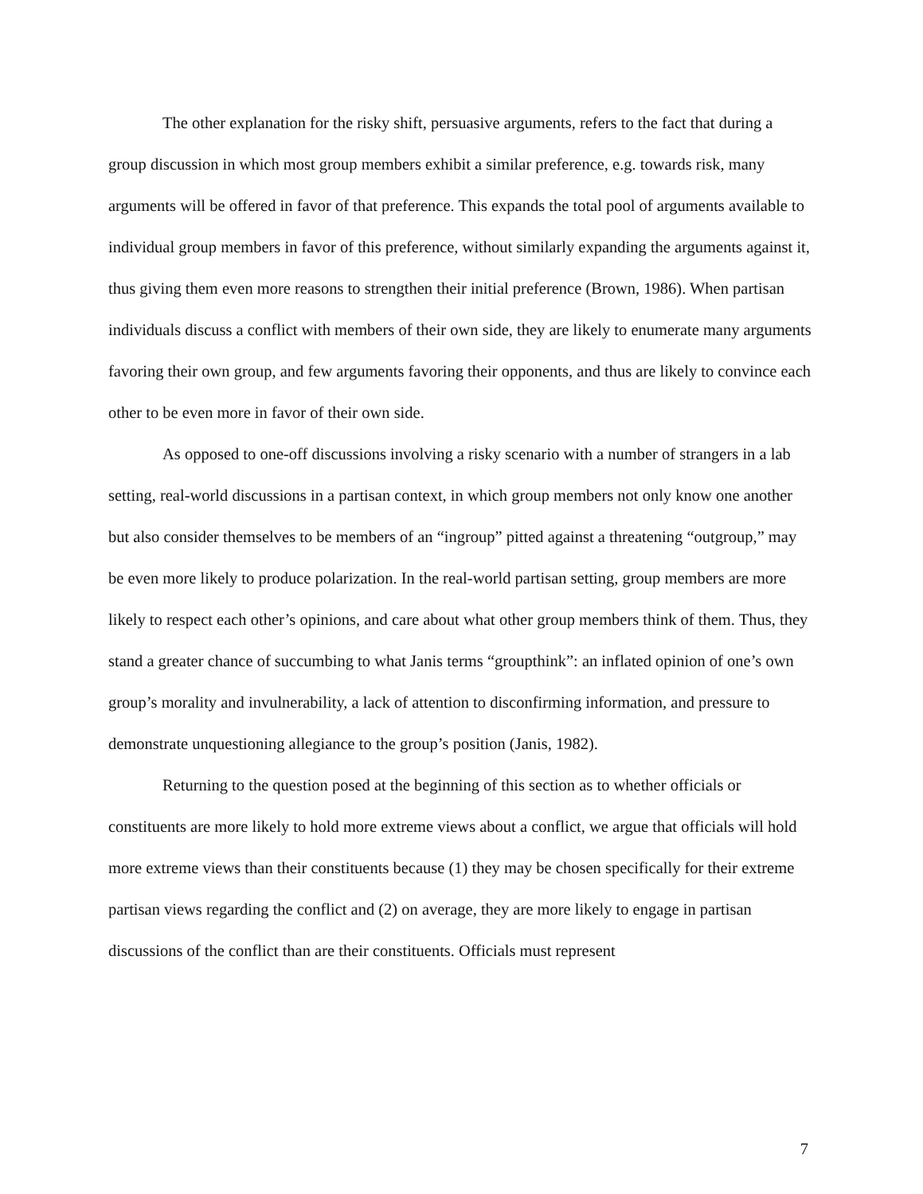The other explanation for the risky shift, persuasive arguments, refers to the fact that during a group discussion in which most group members exhibit a similar preference, e.g. towards risk, many arguments will be offered in favor of that preference. This expands the total pool of arguments available to individual group members in favor of this preference, without similarly expanding the arguments against it, thus giving them even more reasons to strengthen their initial preference (Brown, 1986). When partisan individuals discuss a conflict with members of their own side, they are likely to enumerate many arguments favoring their own group, and few arguments favoring their opponents, and thus are likely to convince each other to be even more in favor of their own side.
As opposed to one-off discussions involving a risky scenario with a number of strangers in a lab setting, real-world discussions in a partisan context, in which group members not only know one another but also consider themselves to be members of an “ingroup” pitted against a threatening “outgroup,” may be even more likely to produce polarization. In the real-world partisan setting, group members are more likely to respect each other’s opinions, and care about what other group members think of them. Thus, they stand a greater chance of succumbing to what Janis terms “groupthink”: an inflated opinion of one’s own group’s morality and invulnerability, a lack of attention to disconfirming information, and pressure to demonstrate unquestioning allegiance to the group’s position (Janis, 1982).
Returning to the question posed at the beginning of this section as to whether officials or constituents are more likely to hold more extreme views about a conflict, we argue that officials will hold more extreme views than their constituents because (1) they may be chosen specifically for their extreme partisan views regarding the conflict and (2) on average, they are more likely to engage in partisan discussions of the conflict than are their constituents. Officials must represent
7